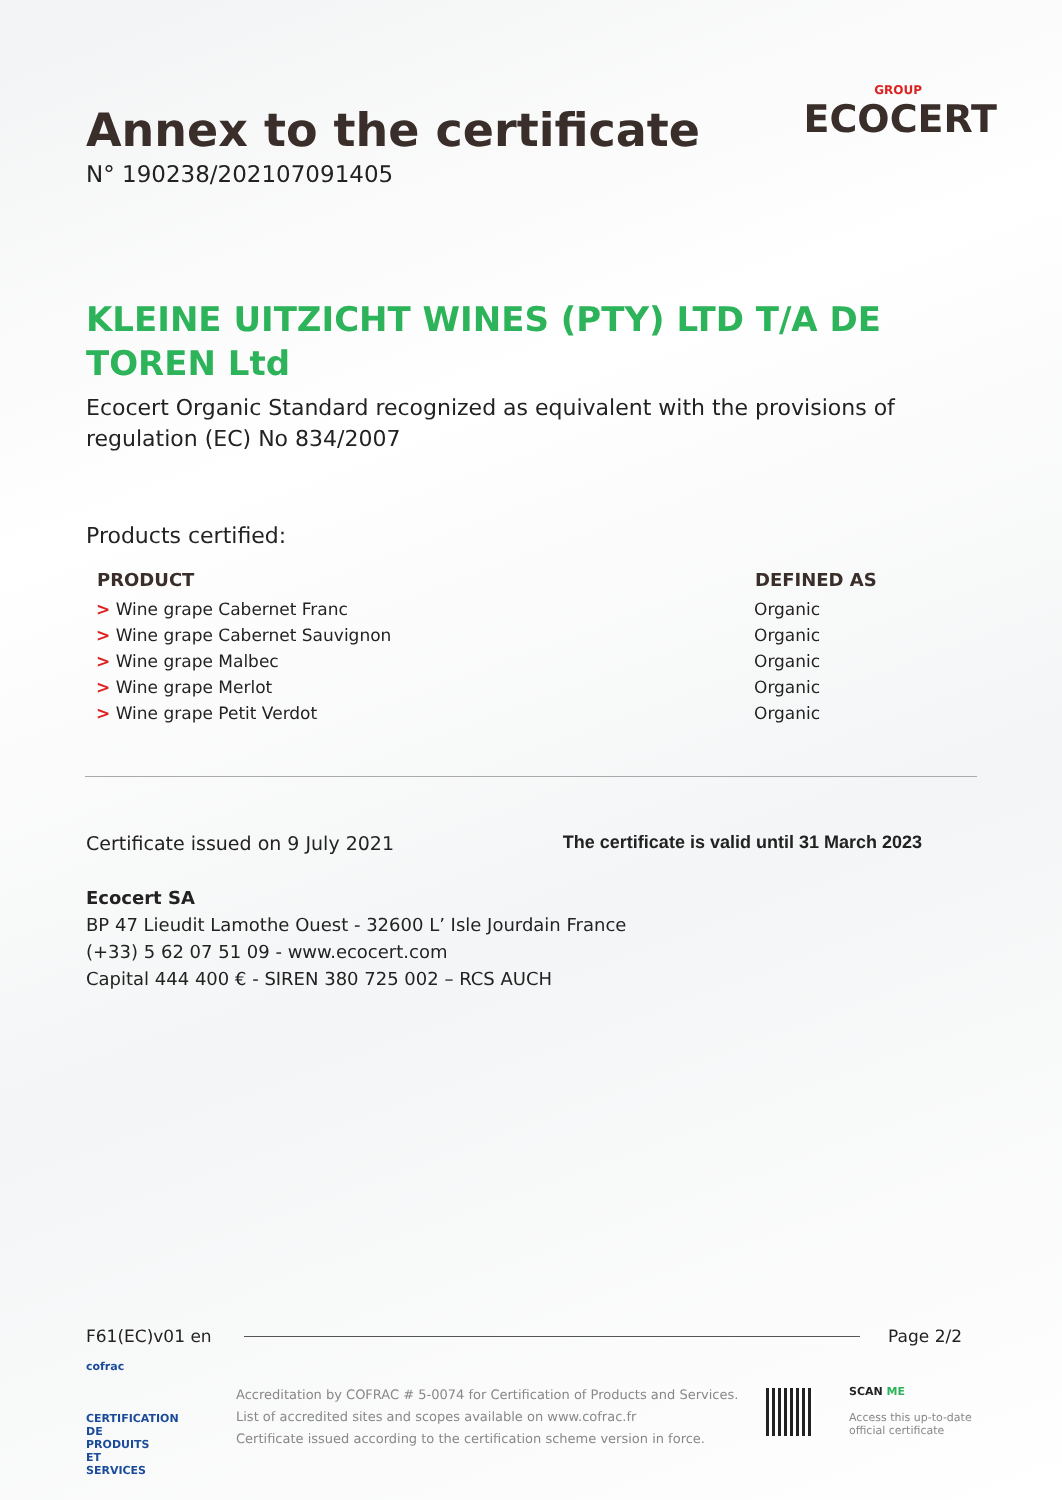Annex to the certificate
N° 190238/202107091405
GROUP
ECOCERT
KLEINE UITZICHT WINES (PTY) LTD T/A DE TOREN Ltd
Ecocert Organic Standard recognized as equivalent with the provisions of regulation (EC) No 834/2007
Products certified:
| PRODUCT | DEFINED AS |
| --- | --- |
| > Wine grape Cabernet Franc | Organic |
| > Wine grape Cabernet Sauvignon | Organic |
| > Wine grape Malbec | Organic |
| > Wine grape Merlot | Organic |
| > Wine grape Petit Verdot | Organic |
Certificate issued on 9 July 2021 The certificate is valid until 31 March 2023
Ecocert SA
BP 47 Lieudit Lamothe Ouest - 32600 L’ Isle Jourdain France
(+33) 5 62 07 51 09 - www.ecocert.com
Capital 444 400 € - SIREN 380 725 002 – RCS AUCH
F61(EC)v01 en Page 2/2
cofrac
CERTIFICATION DE PRODUITS ET SERVICES
Accreditation by COFRAC # 5-0074 for Certification of Products and Services.
List of accredited sites and scopes available on www.cofrac.fr
Certificate issued according to the certification scheme version in force.
SCAN ME
Access this up-to-date
official certificate